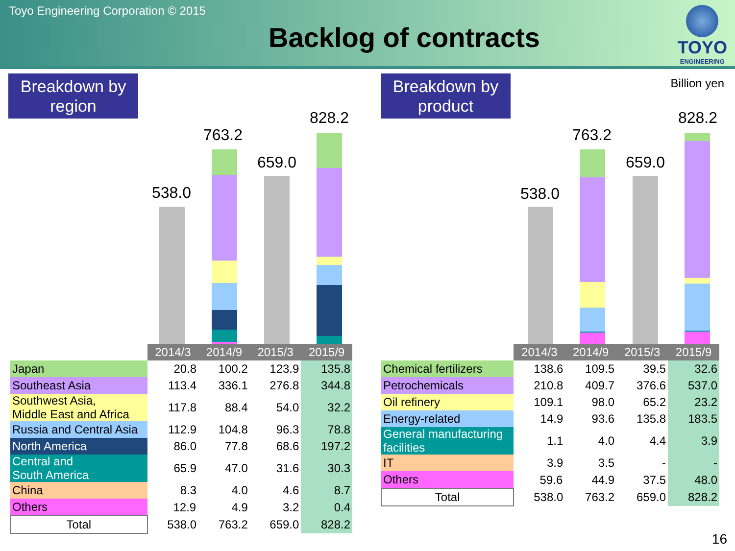Toyo Engineering Corporation © 2015
Backlog of contracts
TOYO
ENGINEERING
Billion yen Breakdown by region Breakdown by product
538.0
763.2
659.0
828.2
538.0
763.2
659.0
828.2
| | 2014/3 | 2014/9 | 2015/3 | 2015/9 |
| Japan | 20.8 | 100.2 | 123.9 | 135.8 |
| Southeast Asia | 113.4 | 336.1 | 276.8 | 344.8 |
| Southwest Asia, Middle East and Africa | 117.8 | 88.4 | 54.0 | 32.2 |
| Russia and Central Asia | 112.9 | 104.8 | 96.3 | 78.8 |
| North America | 86.0 | 77.8 | 68.6 | 197.2 |
| Central and South America | 65.9 | 47.0 | 31.6 | 30.3 |
| China | 8.3 | 4.0 | 4.6 | 8.7 |
| Others | 12.9 | 4.9 | 3.2 | 0.4 |
| Total | 538.0 | 763.2 | 659.0 | 828.2 |
| | 2014/3 | 2014/9 | 2015/3 | 2015/9 |
| Chemical fertilizers | 138.6 | 109.5 | 39.5 | 32.6 |
| Petrochemicals | 210.8 | 409.7 | 376.6 | 537.0 |
| Oil refinery | 109.1 | 98.0 | 65.2 | 23.2 |
| Energy-related | 14.9 | 93.6 | 135.8 | 183.5 |
| General manufacturing facilities | 1.1 | 4.0 | 4.4 | 3.9 |
| IT | 3.9 | 3.5 | - | - |
| Others | 59.6 | 44.9 | 37.5 | 48.0 |
| Total | 538.0 | 763.2 | 659.0 | 828.2 |
16